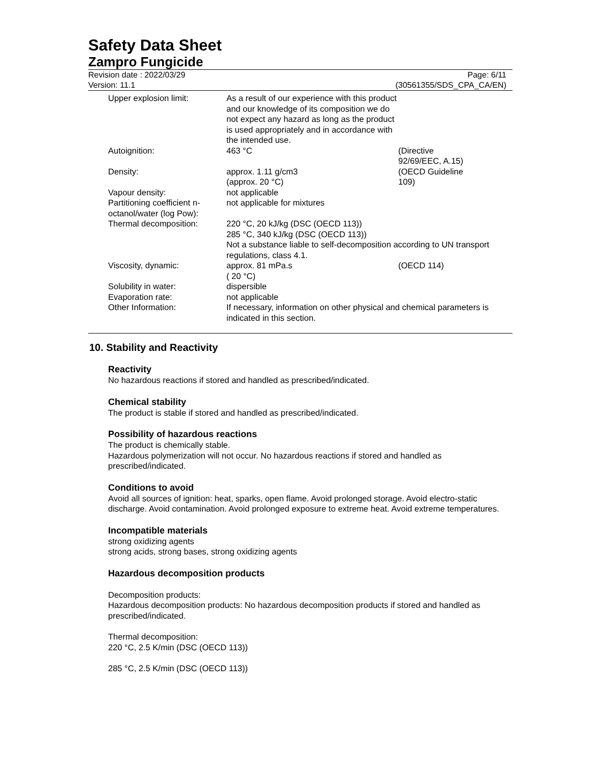Safety Data Sheet
Zampro Fungicide
Revision date : 2022/03/29
Version: 11.1
Page: 6/11
(30561355/SDS_CPA_CA/EN)
| Upper explosion limit: | As a result of our experience with this product and our knowledge of its composition we do not expect any hazard as long as the product is used appropriately and in accordance with the intended use. | |
| Autoignition: | 463 °C | (Directive 92/69/EEC, A.15) |
| Density: | approx. 1.11 g/cm3 (approx. 20 °C) | (OECD Guideline 109) |
| Vapour density: | not applicable | |
| Partitioning coefficient n-octanol/water (log Pow): | not applicable for mixtures | |
| Thermal decomposition: | 220 °C, 20 kJ/kg (DSC (OECD 113)) 285 °C, 340 kJ/kg (DSC (OECD 113)) Not a substance liable to self-decomposition according to UN transport regulations, class 4.1. | |
| Viscosity, dynamic: | approx. 81 mPa.s ( 20 °C) | (OECD 114) |
| Solubility in water: | dispersible | |
| Evaporation rate: | not applicable | |
| Other Information: | If necessary, information on other physical and chemical parameters is indicated in this section. | |
10. Stability and Reactivity
Reactivity
No hazardous reactions if stored and handled as prescribed/indicated.
Chemical stability
The product is stable if stored and handled as prescribed/indicated.
Possibility of hazardous reactions
The product is chemically stable.
Hazardous polymerization will not occur. No hazardous reactions if stored and handled as prescribed/indicated.
Conditions to avoid
Avoid all sources of ignition: heat, sparks, open flame. Avoid prolonged storage. Avoid electro-static discharge. Avoid contamination. Avoid prolonged exposure to extreme heat. Avoid extreme temperatures.
Incompatible materials
strong oxidizing agents
strong acids, strong bases, strong oxidizing agents
Hazardous decomposition products
Decomposition products:
Hazardous decomposition products: No hazardous decomposition products if stored and handled as prescribed/indicated.
Thermal decomposition:
220 °C, 2.5 K/min (DSC (OECD 113))
285 °C, 2.5 K/min (DSC (OECD 113))